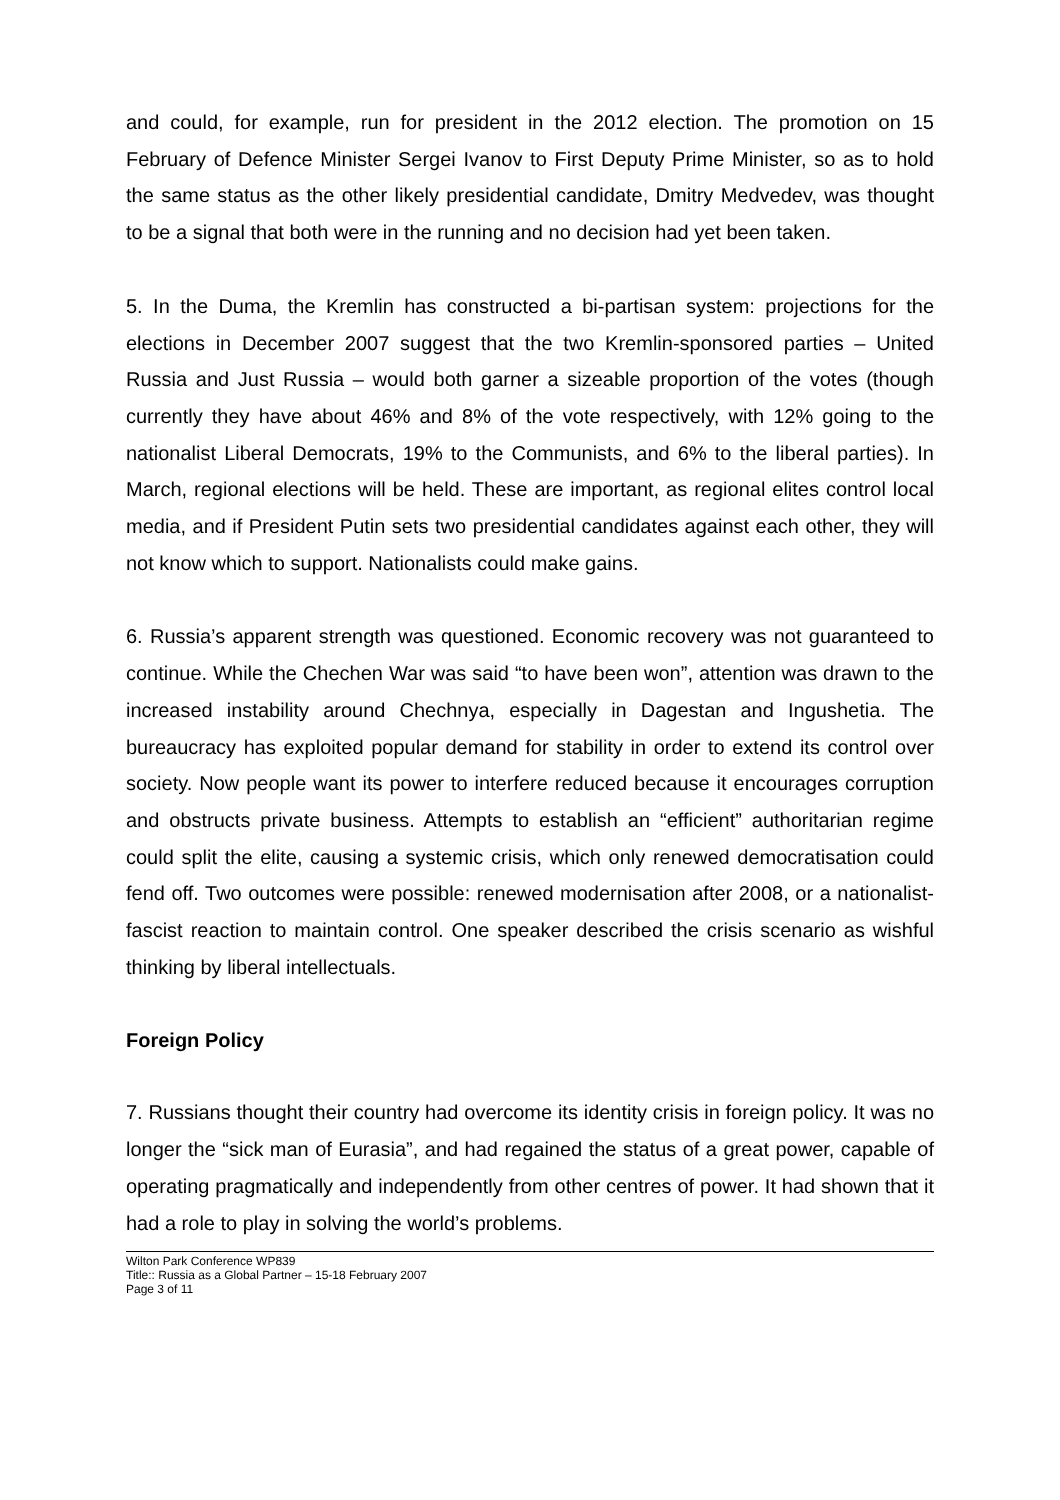and could, for example, run for president in the 2012 election. The promotion on 15 February of Defence Minister Sergei Ivanov to First Deputy Prime Minister, so as to hold the same status as the other likely presidential candidate, Dmitry Medvedev, was thought to be a signal that both were in the running and no decision had yet been taken.
5. In the Duma, the Kremlin has constructed a bi-partisan system: projections for the elections in December 2007 suggest that the two Kremlin-sponsored parties – United Russia and Just Russia – would both garner a sizeable proportion of the votes (though currently they have about 46% and 8% of the vote respectively, with 12% going to the nationalist Liberal Democrats, 19% to the Communists, and 6% to the liberal parties). In March, regional elections will be held. These are important, as regional elites control local media, and if President Putin sets two presidential candidates against each other, they will not know which to support. Nationalists could make gains.
6. Russia’s apparent strength was questioned. Economic recovery was not guaranteed to continue. While the Chechen War was said “to have been won”, attention was drawn to the increased instability around Chechnya, especially in Dagestan and Ingushetia. The bureaucracy has exploited popular demand for stability in order to extend its control over society. Now people want its power to interfere reduced because it encourages corruption and obstructs private business. Attempts to establish an “efficient” authoritarian regime could split the elite, causing a systemic crisis, which only renewed democratisation could fend off. Two outcomes were possible: renewed modernisation after 2008, or a nationalist-fascist reaction to maintain control. One speaker described the crisis scenario as wishful thinking by liberal intellectuals.
Foreign Policy
7. Russians thought their country had overcome its identity crisis in foreign policy. It was no longer the “sick man of Eurasia”, and had regained the status of a great power, capable of operating pragmatically and independently from other centres of power. It had shown that it had a role to play in solving the world’s problems.
Wilton Park Conference WP839
Title:: Russia as a Global Partner – 15-18 February 2007
Page 3 of 11